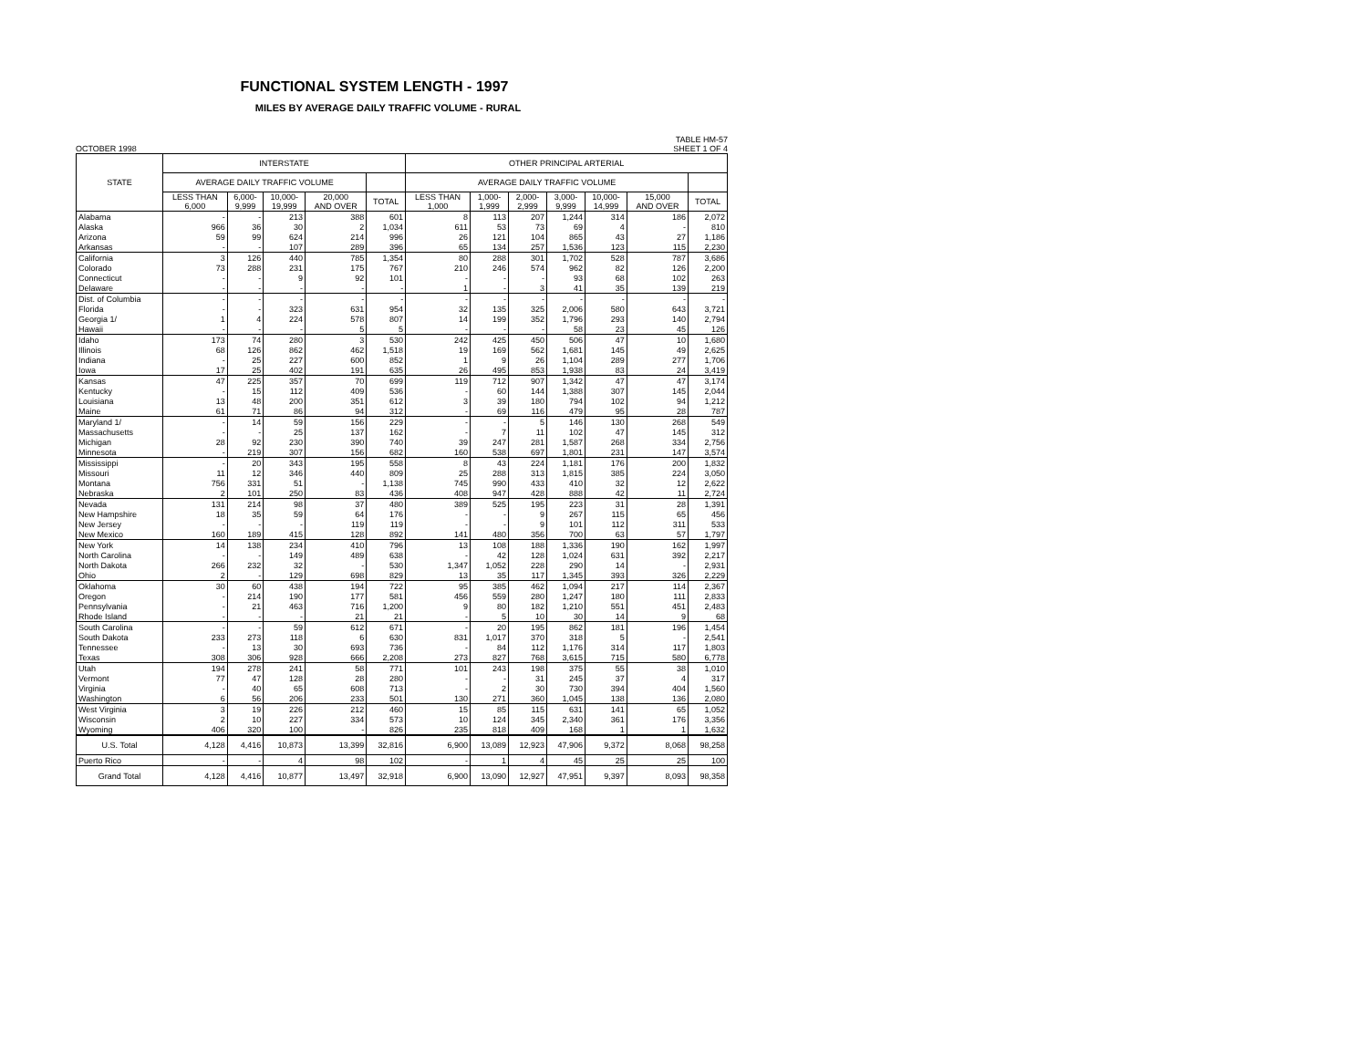FUNCTIONAL SYSTEM LENGTH - 1997
MILES BY AVERAGE DAILY TRAFFIC VOLUME - RURAL
OCTOBER 1998 TABLE HM-57
SHEET 1 OF 4
| STATE | INTERSTATE | | | | | OTHER PRINCIPAL ARTERIAL | | | | | | |
| --- | --- | --- | --- | --- | --- | --- | --- | --- | --- | --- | --- | --- |
| | AVERAGE DAILY TRAFFIC VOLUME | | | | | AVERAGE DAILY TRAFFIC VOLUME | | | | | | |
| | LESS THAN 6,000 | 6,000- 9,999 | 10,000- 19,999 | 20,000 AND OVER | TOTAL | LESS THAN 1,000 | 1,000- 1,999 | 2,000- 2,999 | 3,000- 9,999 | 10,000- 14,999 | 15,000 AND OVER | TOTAL |
| Alabama | - | - | 213 | 388 | 601 | 8 | 113 | 207 | 1,244 | 314 | 186 | 2,072 |
| Alaska | 966 | 36 | 30 | 2 | 1,034 | 611 | 53 | 73 | 69 | 4 | - | 810 |
| Arizona | 59 | 99 | 624 | 214 | 996 | 26 | 121 | 104 | 865 | 43 | 27 | 1,186 |
| Arkansas | - | - | 107 | 289 | 396 | 65 | 134 | 257 | 1,536 | 123 | 115 | 2,230 |
| California | 3 | 126 | 440 | 785 | 1,354 | 80 | 288 | 301 | 1,702 | 528 | 787 | 3,686 |
| Colorado | 73 | 288 | 231 | 175 | 767 | 210 | 246 | 574 | 962 | 82 | 126 | 2,200 |
| Connecticut | - | - | 9 | 92 | 101 | - | - | - | 93 | 68 | 102 | 263 |
| Delaware | - | - | - | - | - | 1 | - | 3 | 41 | 35 | 139 | 219 |
| Dist. of Columbia | - | - | - | - | - | - | - | - | - | - | - | - |
| Florida | - | - | 323 | 631 | 954 | 32 | 135 | 325 | 2,006 | 580 | 643 | 3,721 |
| Georgia 1/ | 1 | 4 | 224 | 578 | 807 | 14 | 199 | 352 | 1,796 | 293 | 140 | 2,794 |
| Hawaii | - | - | - | 5 | 5 | - | - | - | 58 | 23 | 45 | 126 |
| Idaho | 173 | 74 | 280 | 3 | 530 | 242 | 425 | 450 | 506 | 47 | 10 | 1,680 |
| Illinois | 68 | 126 | 862 | 462 | 1,518 | 19 | 169 | 562 | 1,681 | 145 | 49 | 2,625 |
| Indiana | - | 25 | 227 | 600 | 852 | 1 | 9 | 26 | 1,104 | 289 | 277 | 1,706 |
| Iowa | 17 | 25 | 402 | 191 | 635 | 26 | 495 | 853 | 1,938 | 83 | 24 | 3,419 |
| Kansas | 47 | 225 | 357 | 70 | 699 | 119 | 712 | 907 | 1,342 | 47 | 47 | 3,174 |
| Kentucky | - | 15 | 112 | 409 | 536 | - | 60 | 144 | 1,388 | 307 | 145 | 2,044 |
| Louisiana | 13 | 48 | 200 | 351 | 612 | 3 | 39 | 180 | 794 | 102 | 94 | 1,212 |
| Maine | 61 | 71 | 86 | 94 | 312 | - | 69 | 116 | 479 | 95 | 28 | 787 |
| Maryland 1/ | - | 14 | 59 | 156 | 229 | - | - | 5 | 146 | 130 | 268 | 549 |
| Massachusetts | - | - | 25 | 137 | 162 | - | 7 | 11 | 102 | 47 | 145 | 312 |
| Michigan | 28 | 92 | 230 | 390 | 740 | 39 | 247 | 281 | 1,587 | 268 | 334 | 2,756 |
| Minnesota | - | 219 | 307 | 156 | 682 | 160 | 538 | 697 | 1,801 | 231 | 147 | 3,574 |
| Mississippi | - | 20 | 343 | 195 | 558 | 8 | 43 | 224 | 1,181 | 176 | 200 | 1,832 |
| Missouri | 11 | 12 | 346 | 440 | 809 | 25 | 288 | 313 | 1,815 | 385 | 224 | 3,050 |
| Montana | 756 | 331 | 51 | - | 1,138 | 745 | 990 | 433 | 410 | 32 | 12 | 2,622 |
| Nebraska | 2 | 101 | 250 | 83 | 436 | 408 | 947 | 428 | 888 | 42 | 11 | 2,724 |
| Nevada | 131 | 214 | 98 | 37 | 480 | 389 | 525 | 195 | 223 | 31 | 28 | 1,391 |
| New Hampshire | 18 | 35 | 59 | 64 | 176 | - | - | 9 | 267 | 115 | 65 | 456 |
| New Jersey | - | - | - | 119 | 119 | - | - | 9 | 101 | 112 | 311 | 533 |
| New Mexico | 160 | 189 | 415 | 128 | 892 | 141 | 480 | 356 | 700 | 63 | 57 | 1,797 |
| New York | 14 | 138 | 234 | 410 | 796 | 13 | 108 | 188 | 1,336 | 190 | 162 | 1,997 |
| North Carolina | - | - | 149 | 489 | 638 | - | 42 | 128 | 1,024 | 631 | 392 | 2,217 |
| North Dakota | 266 | 232 | 32 | - | 530 | 1,347 | 1,052 | 228 | 290 | 14 | - | 2,931 |
| Ohio | 2 | - | 129 | 698 | 829 | 13 | 35 | 117 | 1,345 | 393 | 326 | 2,229 |
| Oklahoma | 30 | 60 | 438 | 194 | 722 | 95 | 385 | 462 | 1,094 | 217 | 114 | 2,367 |
| Oregon | - | 214 | 190 | 177 | 581 | 456 | 559 | 280 | 1,247 | 180 | 111 | 2,833 |
| Pennsylvania | - | 21 | 463 | 716 | 1,200 | 9 | 80 | 182 | 1,210 | 551 | 451 | 2,483 |
| Rhode Island | - | - | - | 21 | 21 | - | 5 | 10 | 30 | 14 | 9 | 68 |
| South Carolina | - | - | 59 | 612 | 671 | - | 20 | 195 | 862 | 181 | 196 | 1,454 |
| South Dakota | 233 | 273 | 118 | 6 | 630 | 831 | 1,017 | 370 | 318 | 5 | - | 2,541 |
| Tennessee | - | 13 | 30 | 693 | 736 | - | 84 | 112 | 1,176 | 314 | 117 | 1,803 |
| Texas | 308 | 306 | 928 | 666 | 2,208 | 273 | 827 | 768 | 3,615 | 715 | 580 | 6,778 |
| Utah | 194 | 278 | 241 | 58 | 771 | 101 | 243 | 198 | 375 | 55 | 38 | 1,010 |
| Vermont | 77 | 47 | 128 | 28 | 280 | - | - | 31 | 245 | 37 | 4 | 317 |
| Virginia | - | 40 | 65 | 608 | 713 | - | 2 | 30 | 730 | 394 | 404 | 1,560 |
| Washington | 6 | 56 | 206 | 233 | 501 | 130 | 271 | 360 | 1,045 | 138 | 136 | 2,080 |
| West Virginia | 3 | 19 | 226 | 212 | 460 | 15 | 85 | 115 | 631 | 141 | 65 | 1,052 |
| Wisconsin | 2 | 10 | 227 | 334 | 573 | 10 | 124 | 345 | 2,340 | 361 | 176 | 3,356 |
| Wyoming | 406 | 320 | 100 | - | 826 | 235 | 818 | 409 | 168 | 1 | 1 | 1,632 |
| U.S. Total | 4,128 | 4,416 | 10,873 | 13,399 | 32,816 | 6,900 | 13,089 | 12,923 | 47,906 | 9,372 | 8,068 | 98,258 |
| Puerto Rico | - | - | 4 | 98 | 102 | - | 1 | 4 | 45 | 25 | 25 | 100 |
| Grand Total | 4,128 | 4,416 | 10,877 | 13,497 | 32,918 | 6,900 | 13,090 | 12,927 | 47,951 | 9,397 | 8,093 | 98,358 |